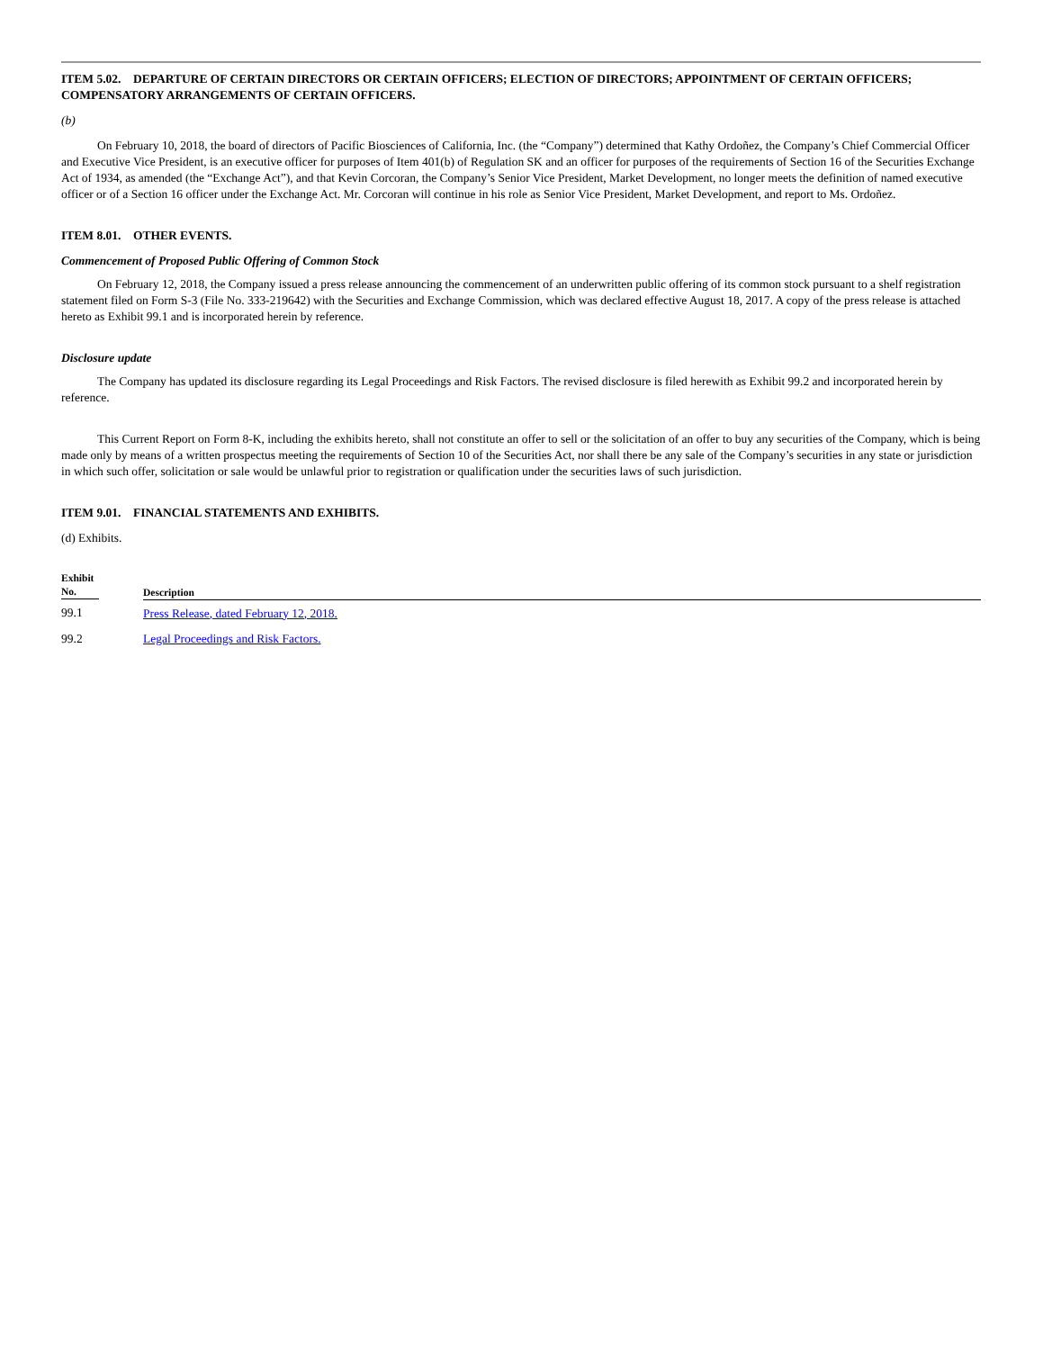ITEM 5.02. DEPARTURE OF CERTAIN DIRECTORS OR CERTAIN OFFICERS; ELECTION OF DIRECTORS; APPOINTMENT OF CERTAIN OFFICERS; COMPENSATORY ARRANGEMENTS OF CERTAIN OFFICERS.
(b)
On February 10, 2018, the board of directors of Pacific Biosciences of California, Inc. (the “Company”) determined that Kathy Ordoñez, the Company’s Chief Commercial Officer and Executive Vice President, is an executive officer for purposes of Item 401(b) of Regulation SK and an officer for purposes of the requirements of Section 16 of the Securities Exchange Act of 1934, as amended (the “Exchange Act”), and that Kevin Corcoran, the Company’s Senior Vice President, Market Development, no longer meets the definition of named executive officer or of a Section 16 officer under the Exchange Act. Mr. Corcoran will continue in his role as Senior Vice President, Market Development, and report to Ms. Ordoñez.
ITEM 8.01. OTHER EVENTS.
Commencement of Proposed Public Offering of Common Stock
On February 12, 2018, the Company issued a press release announcing the commencement of an underwritten public offering of its common stock pursuant to a shelf registration statement filed on Form S-3 (File No. 333-219642) with the Securities and Exchange Commission, which was declared effective August 18, 2017. A copy of the press release is attached hereto as Exhibit 99.1 and is incorporated herein by reference.
Disclosure update
The Company has updated its disclosure regarding its Legal Proceedings and Risk Factors. The revised disclosure is filed herewith as Exhibit 99.2 and incorporated herein by reference.
This Current Report on Form 8-K, including the exhibits hereto, shall not constitute an offer to sell or the solicitation of an offer to buy any securities of the Company, which is being made only by means of a written prospectus meeting the requirements of Section 10 of the Securities Act, nor shall there be any sale of the Company’s securities in any state or jurisdiction in which such offer, solicitation or sale would be unlawful prior to registration or qualification under the securities laws of such jurisdiction.
ITEM 9.01. FINANCIAL STATEMENTS AND EXHIBITS.
(d) Exhibits.
| Exhibit No. | Description |
| --- | --- |
| 99.1 | Press Release, dated February 12, 2018. |
| 99.2 | Legal Proceedings and Risk Factors. |